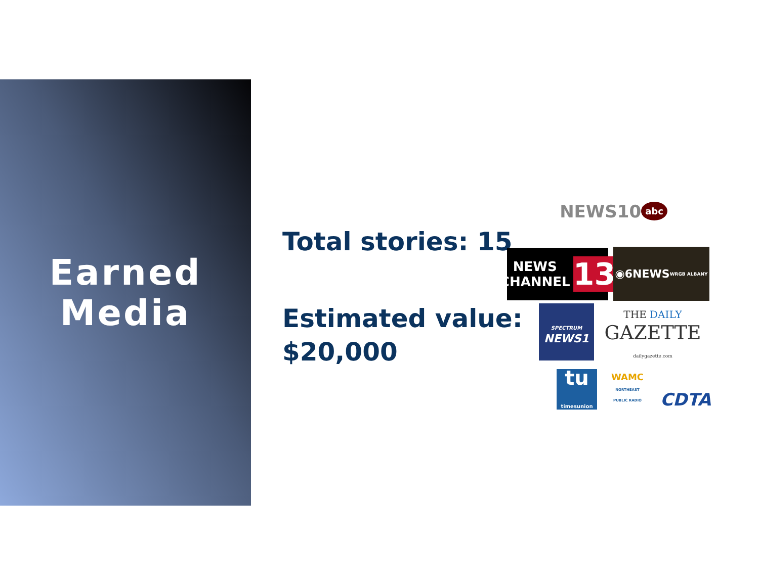Earned
Media
Total stories: 15
Estimated value:
$20,000
NEWS10 abc
NEWS
CHANNEL 13
◉6NEWS
WRGB ALBANY
SPECTRUM
NEWS1
THE DAILY
GAZETTE
dailygazette.com
tu
timesunion
WAMC
NORTHEAST PUBLIC RADIO
CDTA